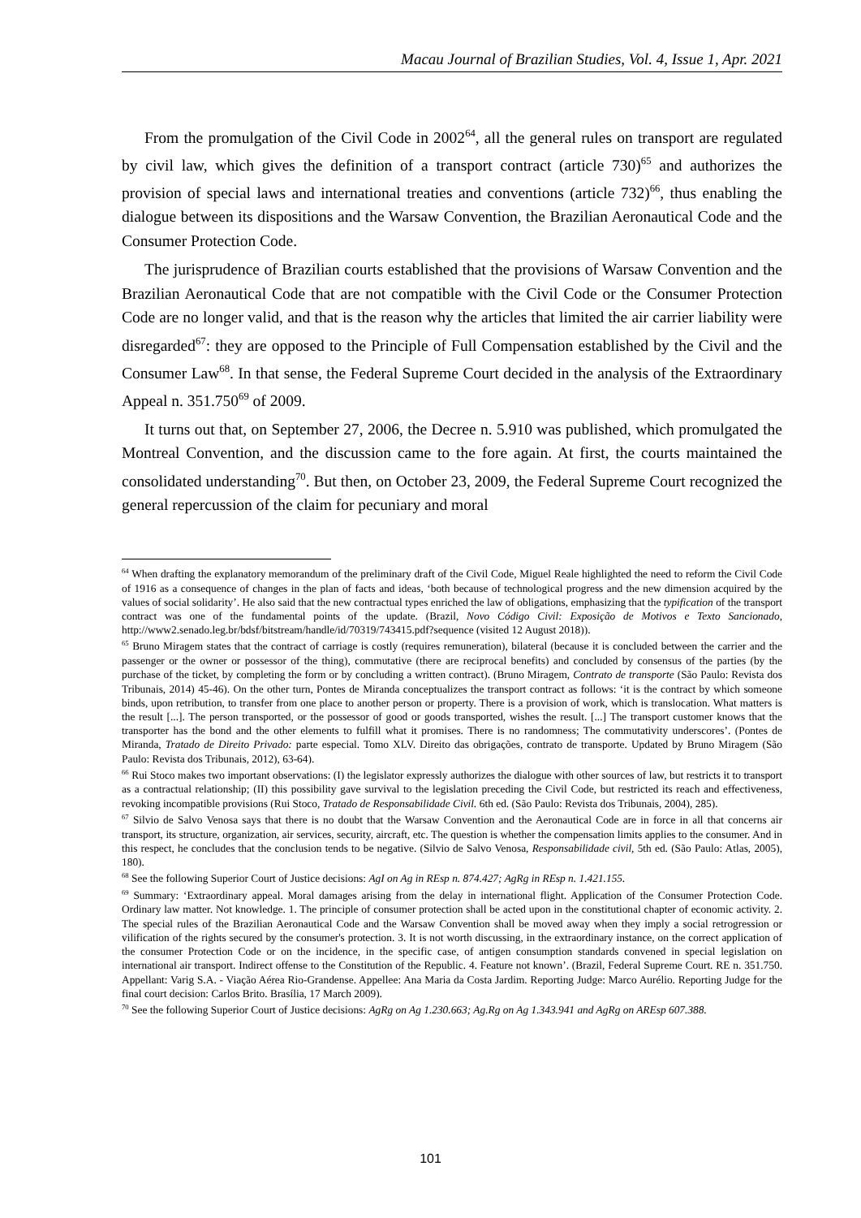Macau Journal of Brazilian Studies, Vol. 4, Issue 1, Apr. 2021
From the promulgation of the Civil Code in 2002<sup>64</sup>, all the general rules on transport are regulated by civil law, which gives the definition of a transport contract (article 730)<sup>65</sup> and authorizes the provision of special laws and international treaties and conventions (article 732)<sup>66</sup>, thus enabling the dialogue between its dispositions and the Warsaw Convention, the Brazilian Aeronautical Code and the Consumer Protection Code.
The jurisprudence of Brazilian courts established that the provisions of Warsaw Convention and the Brazilian Aeronautical Code that are not compatible with the Civil Code or the Consumer Protection Code are no longer valid, and that is the reason why the articles that limited the air carrier liability were disregarded<sup>67</sup>: they are opposed to the Principle of Full Compensation established by the Civil and the Consumer Law<sup>68</sup>. In that sense, the Federal Supreme Court decided in the analysis of the Extraordinary Appeal n. 351.750<sup>69</sup> of 2009.
It turns out that, on September 27, 2006, the Decree n. 5.910 was published, which promulgated the Montreal Convention, and the discussion came to the fore again. At first, the courts maintained the consolidated understanding<sup>70</sup>. But then, on October 23, 2009, the Federal Supreme Court recognized the general repercussion of the claim for pecuniary and moral
<sup>64</sup> When drafting the explanatory memorandum of the preliminary draft of the Civil Code, Miguel Reale highlighted the need to reform the Civil Code of 1916 as a consequence of changes in the plan of facts and ideas, ‘both because of technological progress and the new dimension acquired by the values of social solidarity’. He also said that the new contractual types enriched the law of obligations, emphasizing that the typification of the transport contract was one of the fundamental points of the update. (Brazil, Novo Código Civil: Exposição de Motivos e Texto Sancionado, http://www2.senado.leg.br/bdsf/bitstream/handle/id/70319/743415.pdf?sequence (visited 12 August 2018)).
<sup>65</sup> Bruno Miragem states that the contract of carriage is costly (requires remuneration), bilateral (because it is concluded between the carrier and the passenger or the owner or possessor of the thing), commutative (there are reciprocal benefits) and concluded by consensus of the parties (by the purchase of the ticket, by completing the form or by concluding a written contract). (Bruno Miragem, Contrato de transporte (São Paulo: Revista dos Tribunais, 2014) 45-46). On the other turn, Pontes de Miranda conceptualizes the transport contract as follows: ‘it is the contract by which someone binds, upon retribution, to transfer from one place to another person or property. There is a provision of work, which is translocation. What matters is the result [...]. The person transported, or the possessor of good or goods transported, wishes the result. [...] The transport customer knows that the transporter has the bond and the other elements to fulfill what it promises. There is no randomness; The commutativity underscores’. (Pontes de Miranda, Tratado de Direito Privado: parte especial. Tomo XLV. Direito das obrigações, contrato de transporte. Updated by Bruno Miragem (São Paulo: Revista dos Tribunais, 2012), 63-64).
<sup>66</sup> Rui Stoco makes two important observations: (I) the legislator expressly authorizes the dialogue with other sources of law, but restricts it to transport as a contractual relationship; (II) this possibility gave survival to the legislation preceding the Civil Code, but restricted its reach and effectiveness, revoking incompatible provisions (Rui Stoco, Tratado de Responsabilidade Civil. 6th ed. (São Paulo: Revista dos Tribunais, 2004), 285).
<sup>67</sup> Silvio de Salvo Venosa says that there is no doubt that the Warsaw Convention and the Aeronautical Code are in force in all that concerns air transport, its structure, organization, air services, security, aircraft, etc. The question is whether the compensation limits applies to the consumer. And in this respect, he concludes that the conclusion tends to be negative. (Silvio de Salvo Venosa, Responsabilidade civil, 5th ed. (São Paulo: Atlas, 2005), 180).
<sup>68</sup> See the following Superior Court of Justice decisions: AgI on Ag in REsp n. 874.427; AgRg in REsp n. 1.421.155.
<sup>69</sup> Summary: ‘Extraordinary appeal. Moral damages arising from the delay in international flight. Application of the Consumer Protection Code. Ordinary law matter. Not knowledge. 1. The principle of consumer protection shall be acted upon in the constitutional chapter of economic activity. 2. The special rules of the Brazilian Aeronautical Code and the Warsaw Convention shall be moved away when they imply a social retrogression or vilification of the rights secured by the consumer's protection. 3. It is not worth discussing, in the extraordinary instance, on the correct application of the consumer Protection Code or on the incidence, in the specific case, of antigen consumption standards convened in special legislation on international air transport. Indirect offense to the Constitution of the Republic. 4. Feature not known’. (Brazil, Federal Supreme Court. RE n. 351.750. Appellant: Varig S.A. - Viação Aérea Rio-Grandense. Appellee: Ana Maria da Costa Jardim. Reporting Judge: Marco Aurélio. Reporting Judge for the final court decision: Carlos Brito. Brasília, 17 March 2009).
<sup>70</sup> See the following Superior Court of Justice decisions: AgRg on Ag 1.230.663; Ag.Rg on Ag 1.343.941 and AgRg on AREsp 607.388.
101